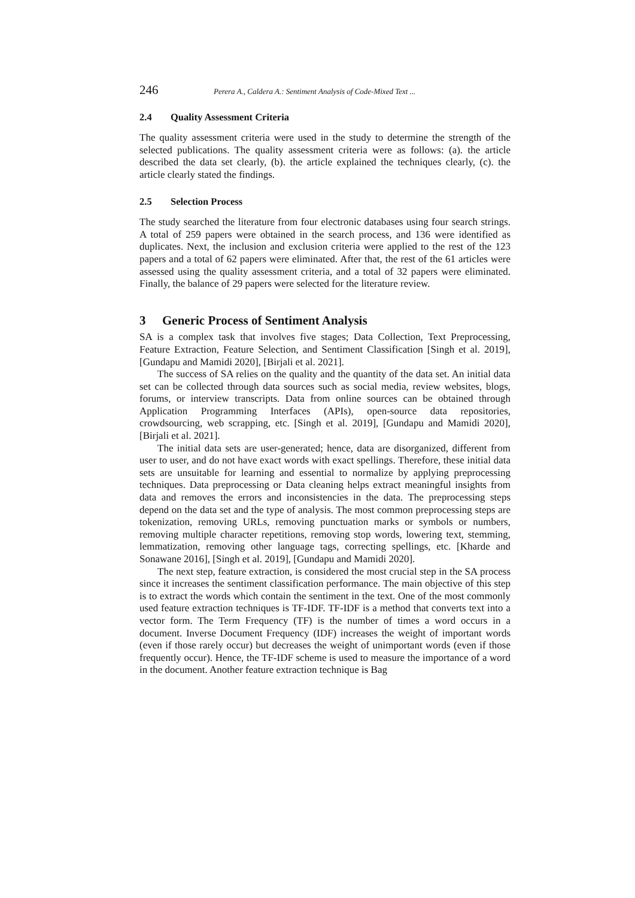246 Perera A., Caldera A.: Sentiment Analysis of Code-Mixed Text ...
2.4 Quality Assessment Criteria
The quality assessment criteria were used in the study to determine the strength of the selected publications. The quality assessment criteria were as follows: (a). the article described the data set clearly, (b). the article explained the techniques clearly, (c). the article clearly stated the findings.
2.5 Selection Process
The study searched the literature from four electronic databases using four search strings. A total of 259 papers were obtained in the search process, and 136 were identified as duplicates. Next, the inclusion and exclusion criteria were applied to the rest of the 123 papers and a total of 62 papers were eliminated. After that, the rest of the 61 articles were assessed using the quality assessment criteria, and a total of 32 papers were eliminated. Finally, the balance of 29 papers were selected for the literature review.
3 Generic Process of Sentiment Analysis
SA is a complex task that involves five stages; Data Collection, Text Preprocessing, Feature Extraction, Feature Selection, and Sentiment Classification [Singh et al. 2019], [Gundapu and Mamidi 2020], [Birjali et al. 2021].
The success of SA relies on the quality and the quantity of the data set. An initial data set can be collected through data sources such as social media, review websites, blogs, forums, or interview transcripts. Data from online sources can be obtained through Application Programming Interfaces (APIs), open-source data repositories, crowdsourcing, web scrapping, etc. [Singh et al. 2019], [Gundapu and Mamidi 2020], [Birjali et al. 2021].
The initial data sets are user-generated; hence, data are disorganized, different from user to user, and do not have exact words with exact spellings. Therefore, these initial data sets are unsuitable for learning and essential to normalize by applying preprocessing techniques. Data preprocessing or Data cleaning helps extract meaningful insights from data and removes the errors and inconsistencies in the data. The preprocessing steps depend on the data set and the type of analysis. The most common preprocessing steps are tokenization, removing URLs, removing punctuation marks or symbols or numbers, removing multiple character repetitions, removing stop words, lowering text, stemming, lemmatization, removing other language tags, correcting spellings, etc. [Kharde and Sonawane 2016], [Singh et al. 2019], [Gundapu and Mamidi 2020].
The next step, feature extraction, is considered the most crucial step in the SA process since it increases the sentiment classification performance. The main objective of this step is to extract the words which contain the sentiment in the text. One of the most commonly used feature extraction techniques is TF-IDF. TF-IDF is a method that converts text into a vector form. The Term Frequency (TF) is the number of times a word occurs in a document. Inverse Document Frequency (IDF) increases the weight of important words (even if those rarely occur) but decreases the weight of unimportant words (even if those frequently occur). Hence, the TF-IDF scheme is used to measure the importance of a word in the document. Another feature extraction technique is Bag